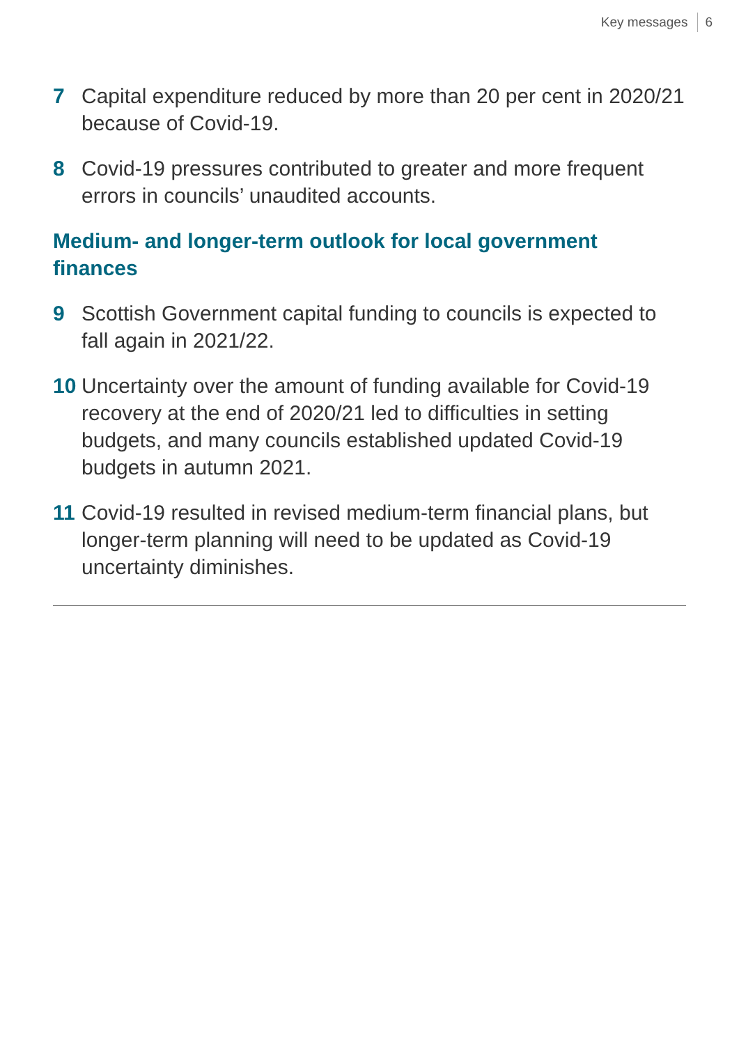Key messages 6
7 Capital expenditure reduced by more than 20 per cent in 2020/21 because of Covid-19.
8 Covid-19 pressures contributed to greater and more frequent errors in councils’ unaudited accounts.
Medium- and longer-term outlook for local government finances
9 Scottish Government capital funding to councils is expected to fall again in 2021/22.
10 Uncertainty over the amount of funding available for Covid-19 recovery at the end of 2020/21 led to difficulties in setting budgets, and many councils established updated Covid-19 budgets in autumn 2021.
11 Covid-19 resulted in revised medium-term financial plans, but longer-term planning will need to be updated as Covid-19 uncertainty diminishes.